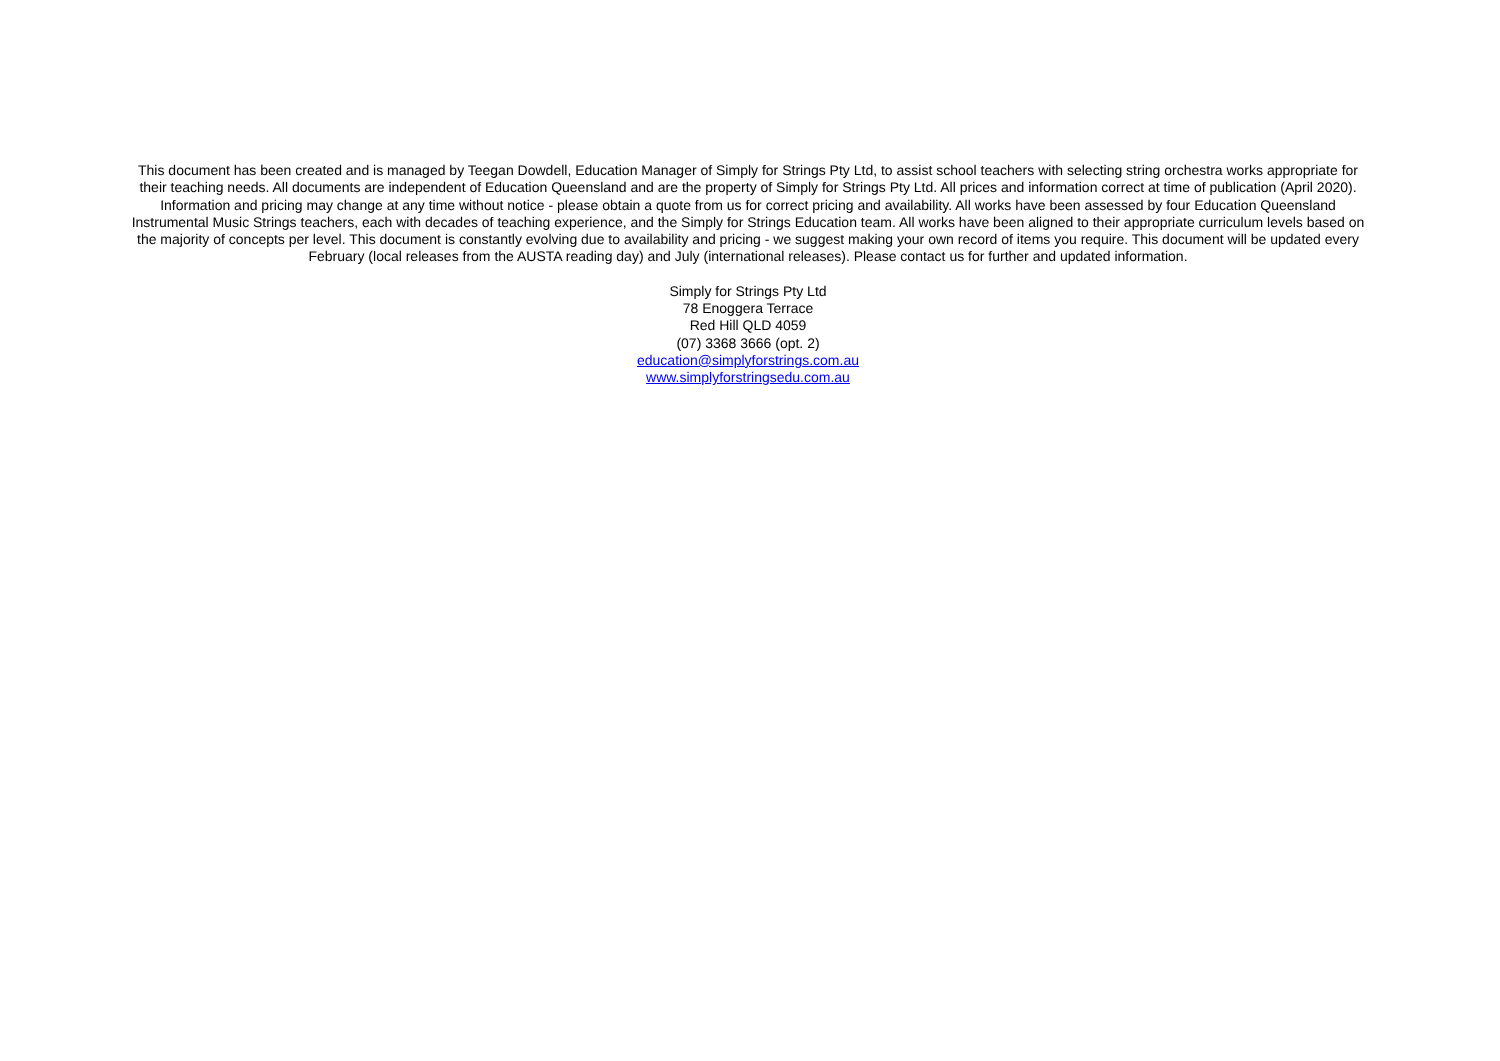This document has been created and is managed by Teegan Dowdell, Education Manager of Simply for Strings Pty Ltd, to assist school teachers with selecting string orchestra works appropriate for their teaching needs. All documents are independent of Education Queensland and are the property of Simply for Strings Pty Ltd. All prices and information correct at time of publication (April 2020). Information and pricing may change at any time without notice - please obtain a quote from us for correct pricing and availability. All works have been assessed by four Education Queensland Instrumental Music Strings teachers, each with decades of teaching experience, and the Simply for Strings Education team. All works have been aligned to their appropriate curriculum levels based on the majority of concepts per level. This document is constantly evolving due to availability and pricing - we suggest making your own record of items you require. This document will be updated every February (local releases from the AUSTA reading day) and July (international releases). Please contact us for further and updated information.
Simply for Strings Pty Ltd
78 Enoggera Terrace
Red Hill QLD 4059
(07) 3368 3666 (opt. 2)
education@simplyforstrings.com.au
www.simplyforstringsedu.com.au